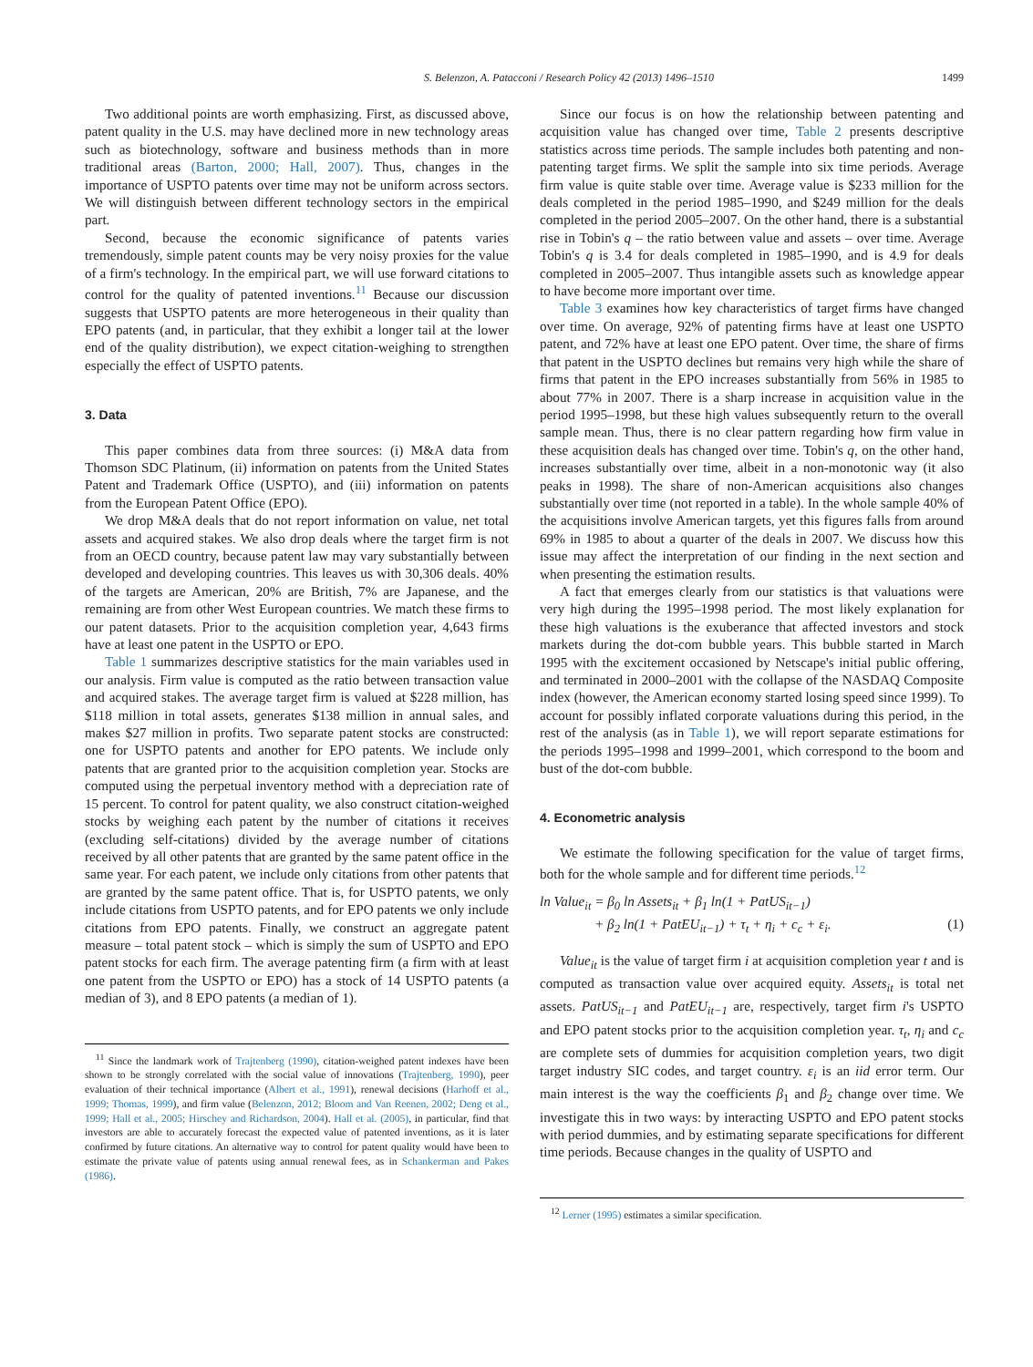S. Belenzon, A. Patacconi / Research Policy 42 (2013) 1496–1510 1499
Two additional points are worth emphasizing. First, as discussed above, patent quality in the U.S. may have declined more in new technology areas such as biotechnology, software and business methods than in more traditional areas (Barton, 2000; Hall, 2007). Thus, changes in the importance of USPTO patents over time may not be uniform across sectors. We will distinguish between different technology sectors in the empirical part.
Second, because the economic significance of patents varies tremendously, simple patent counts may be very noisy proxies for the value of a firm's technology. In the empirical part, we will use forward citations to control for the quality of patented inventions.<sup>11</sup> Because our discussion suggests that USPTO patents are more heterogeneous in their quality than EPO patents (and, in particular, that they exhibit a longer tail at the lower end of the quality distribution), we expect citation-weighing to strengthen especially the effect of USPTO patents.
3. Data
This paper combines data from three sources: (i) M&A data from Thomson SDC Platinum, (ii) information on patents from the United States Patent and Trademark Office (USPTO), and (iii) information on patents from the European Patent Office (EPO).
We drop M&A deals that do not report information on value, net total assets and acquired stakes. We also drop deals where the target firm is not from an OECD country, because patent law may vary substantially between developed and developing countries. This leaves us with 30,306 deals. 40% of the targets are American, 20% are British, 7% are Japanese, and the remaining are from other West European countries. We match these firms to our patent datasets. Prior to the acquisition completion year, 4,643 firms have at least one patent in the USPTO or EPO.
Table 1 summarizes descriptive statistics for the main variables used in our analysis. Firm value is computed as the ratio between transaction value and acquired stakes. The average target firm is valued at $228 million, has $118 million in total assets, generates $138 million in annual sales, and makes $27 million in profits. Two separate patent stocks are constructed: one for USPTO patents and another for EPO patents. We include only patents that are granted prior to the acquisition completion year. Stocks are computed using the perpetual inventory method with a depreciation rate of 15 percent. To control for patent quality, we also construct citation-weighed stocks by weighing each patent by the number of citations it receives (excluding self-citations) divided by the average number of citations received by all other patents that are granted by the same patent office in the same year. For each patent, we include only citations from other patents that are granted by the same patent office. That is, for USPTO patents, we only include citations from USPTO patents, and for EPO patents we only include citations from EPO patents. Finally, we construct an aggregate patent measure – total patent stock – which is simply the sum of USPTO and EPO patent stocks for each firm. The average patenting firm (a firm with at least one patent from the USPTO or EPO) has a stock of 14 USPTO patents (a median of 3), and 8 EPO patents (a median of 1).
<sup>11</sup> Since the landmark work of Trajtenberg (1990), citation-weighed patent indexes have been shown to be strongly correlated with the social value of innovations (Trajtenberg, 1990), peer evaluation of their technical importance (Albert et al., 1991), renewal decisions (Harhoff et al., 1999; Thomas, 1999), and firm value (Belenzon, 2012; Bloom and Van Reenen, 2002; Deng et al., 1999; Hall et al., 2005; Hirschey and Richardson, 2004). Hall et al. (2005), in particular, find that investors are able to accurately forecast the expected value of patented inventions, as it is later confirmed by future citations. An alternative way to control for patent quality would have been to estimate the private value of patents using annual renewal fees, as in Schankerman and Pakes (1986).
Since our focus is on how the relationship between patenting and acquisition value has changed over time, Table 2 presents descriptive statistics across time periods. The sample includes both patenting and non-patenting target firms. We split the sample into six time periods. Average firm value is quite stable over time. Average value is $233 million for the deals completed in the period 1985–1990, and $249 million for the deals completed in the period 2005–2007. On the other hand, there is a substantial rise in Tobin's q – the ratio between value and assets – over time. Average Tobin's q is 3.4 for deals completed in 1985–1990, and is 4.9 for deals completed in 2005–2007. Thus intangible assets such as knowledge appear to have become more important over time.
Table 3 examines how key characteristics of target firms have changed over time. On average, 92% of patenting firms have at least one USPTO patent, and 72% have at least one EPO patent. Over time, the share of firms that patent in the USPTO declines but remains very high while the share of firms that patent in the EPO increases substantially from 56% in 1985 to about 77% in 2007. There is a sharp increase in acquisition value in the period 1995–1998, but these high values subsequently return to the overall sample mean. Thus, there is no clear pattern regarding how firm value in these acquisition deals has changed over time. Tobin's q, on the other hand, increases substantially over time, albeit in a non-monotonic way (it also peaks in 1998). The share of non-American acquisitions also changes substantially over time (not reported in a table). In the whole sample 40% of the acquisitions involve American targets, yet this figures falls from around 69% in 1985 to about a quarter of the deals in 2007. We discuss how this issue may affect the interpretation of our finding in the next section and when presenting the estimation results.
A fact that emerges clearly from our statistics is that valuations were very high during the 1995–1998 period. The most likely explanation for these high valuations is the exuberance that affected investors and stock markets during the dot-com bubble years. This bubble started in March 1995 with the excitement occasioned by Netscape's initial public offering, and terminated in 2000–2001 with the collapse of the NASDAQ Composite index (however, the American economy started losing speed since 1999). To account for possibly inflated corporate valuations during this period, in the rest of the analysis (as in Table 1), we will report separate estimations for the periods 1995–1998 and 1999–2001, which correspond to the boom and bust of the dot-com bubble.
4. Econometric analysis
We estimate the following specification for the value of target firms, both for the whole sample and for different time periods.<sup>12</sup>
ln Value<sub>it</sub> = β<sub>0</sub> ln Assets<sub>it</sub> + β<sub>1</sub> ln(1 + PatUS<sub>it−1</sub>)
+ β<sub>2</sub> ln(1 + PatEU<sub>it−1</sub>) + τ<sub>t</sub> + η<sub>i</sub> + c<sub>c</sub> + ε<sub>i</sub>. (1)
Value<sub>it</sub> is the value of target firm i at acquisition completion year t and is computed as transaction value over acquired equity. Assets<sub>it</sub> is total net assets. PatUS<sub>it−1</sub> and PatEU<sub>it−1</sub> are, respectively, target firm i's USPTO and EPO patent stocks prior to the acquisition completion year. τ<sub>t</sub>, η<sub>i</sub> and c<sub>c</sub> are complete sets of dummies for acquisition completion years, two digit target industry SIC codes, and target country. ε<sub>i</sub> is an iid error term. Our main interest is the way the coefficients β<sub>1</sub> and β<sub>2</sub> change over time. We investigate this in two ways: by interacting USPTO and EPO patent stocks with period dummies, and by estimating separate specifications for different time periods. Because changes in the quality of USPTO and
<sup>12</sup> Lerner (1995) estimates a similar specification.